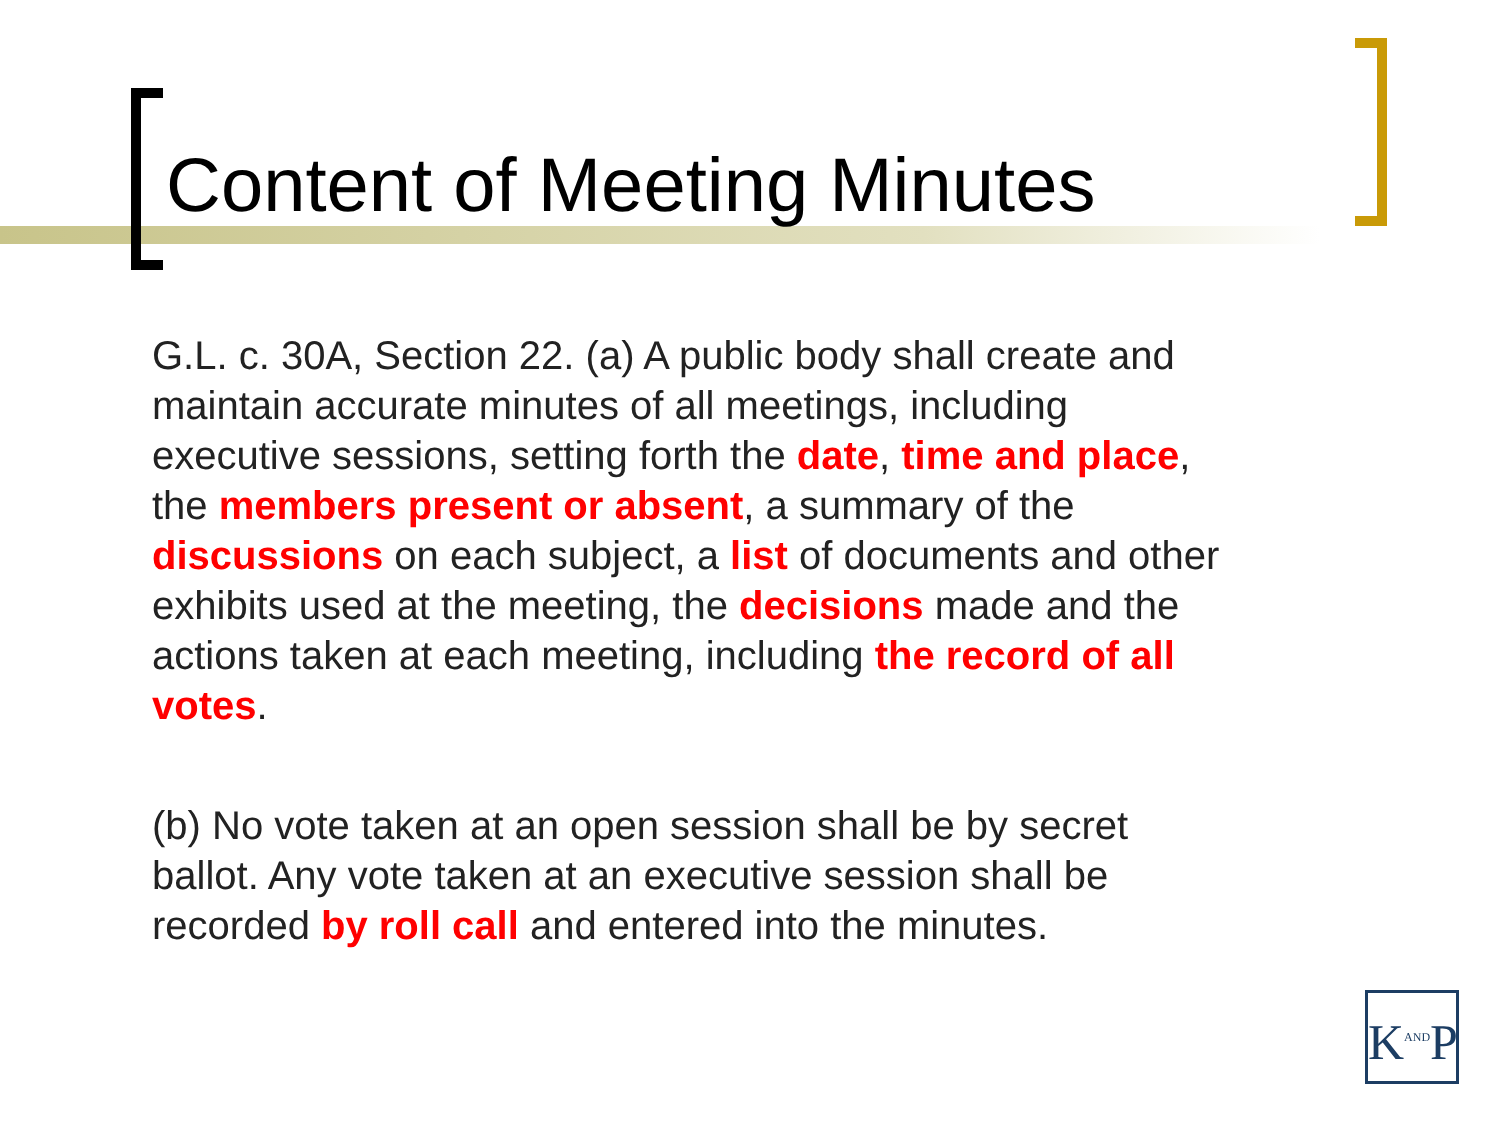Content of Meeting Minutes
G.L. c. 30A, Section 22. (a) A public body shall create and maintain accurate minutes of all meetings, including executive sessions, setting forth the date, time and place, the members present or absent, a summary of the discussions on each subject, a list of documents and other exhibits used at the meeting, the decisions made and the actions taken at each meeting, including the record of all votes.
(b) No vote taken at an open session shall be by secret ballot. Any vote taken at an executive session shall be recorded by roll call and entered into the minutes.
K<sup>AND</sup>P